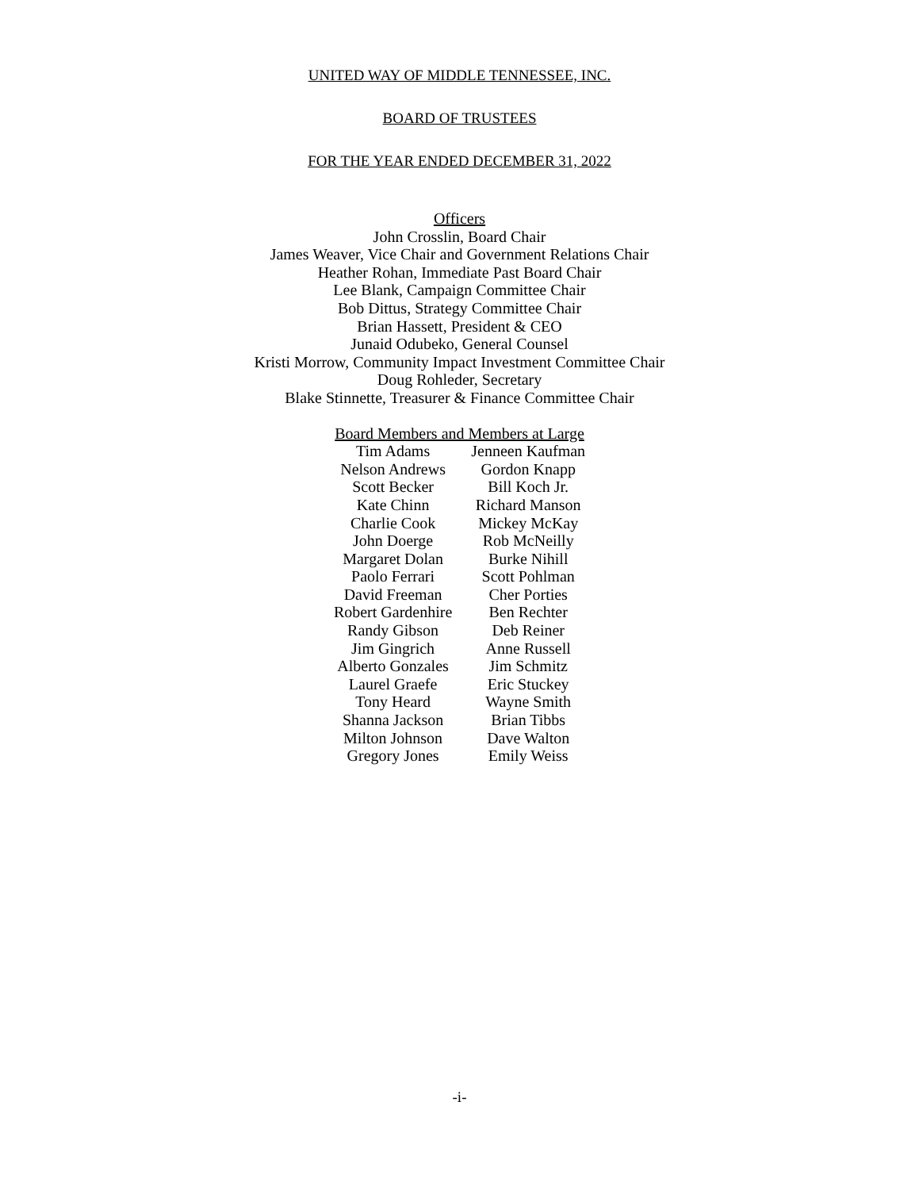UNITED WAY OF MIDDLE TENNESSEE, INC.
BOARD OF TRUSTEES
FOR THE YEAR ENDED DECEMBER 31, 2022
Officers
John Crosslin, Board Chair
James Weaver, Vice Chair and Government Relations Chair
Heather Rohan, Immediate Past Board Chair
Lee Blank, Campaign Committee Chair
Bob Dittus, Strategy Committee Chair
Brian Hassett, President & CEO
Junaid Odubeko, General Counsel
Kristi Morrow, Community Impact Investment Committee Chair
Doug Rohleder, Secretary
Blake Stinnette, Treasurer & Finance Committee Chair
| Board Members and Members at Large | |
| Tim Adams | Jenneen Kaufman |
| Nelson Andrews | Gordon Knapp |
| Scott Becker | Bill Koch Jr. |
| Kate Chinn | Richard Manson |
| Charlie Cook | Mickey McKay |
| John Doerge | Rob McNeilly |
| Margaret Dolan | Burke Nihill |
| Paolo Ferrari | Scott Pohlman |
| David Freeman | Cher Porties |
| Robert Gardenhire | Ben Rechter |
| Randy Gibson | Deb Reiner |
| Jim Gingrich | Anne Russell |
| Alberto Gonzales | Jim Schmitz |
| Laurel Graefe | Eric Stuckey |
| Tony Heard | Wayne Smith |
| Shanna Jackson | Brian Tibbs |
| Milton Johnson | Dave Walton |
| Gregory Jones | Emily Weiss |
-i-